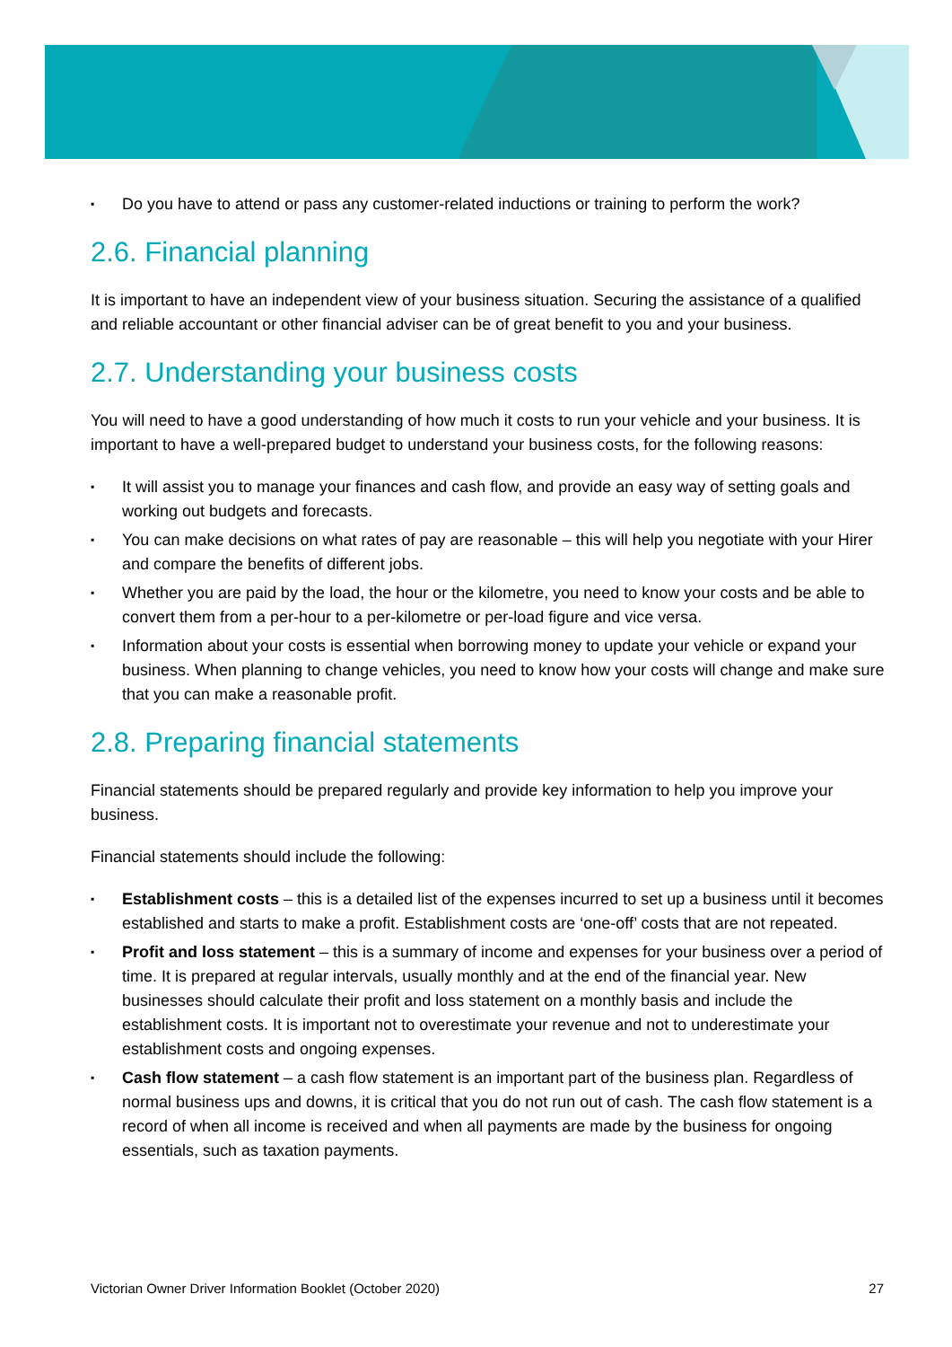▪ Do you have to attend or pass any customer-related inductions or training to perform the work?
2.6. Financial planning
It is important to have an independent view of your business situation. Securing the assistance of a qualified and reliable accountant or other financial adviser can be of great benefit to you and your business.
2.7. Understanding your business costs
You will need to have a good understanding of how much it costs to run your vehicle and your business. It is important to have a well-prepared budget to understand your business costs, for the following reasons:
▪ It will assist you to manage your finances and cash flow, and provide an easy way of setting goals and working out budgets and forecasts.
▪ You can make decisions on what rates of pay are reasonable – this will help you negotiate with your Hirer and compare the benefits of different jobs.
▪ Whether you are paid by the load, the hour or the kilometre, you need to know your costs and be able to convert them from a per-hour to a per-kilometre or per-load figure and vice versa.
▪ Information about your costs is essential when borrowing money to update your vehicle or expand your business. When planning to change vehicles, you need to know how your costs will change and make sure that you can make a reasonable profit.
2.8. Preparing financial statements
Financial statements should be prepared regularly and provide key information to help you improve your business.
Financial statements should include the following:
▪ Establishment costs – this is a detailed list of the expenses incurred to set up a business until it becomes established and starts to make a profit. Establishment costs are ‘one-off’ costs that are not repeated.
▪ Profit and loss statement – this is a summary of income and expenses for your business over a period of time. It is prepared at regular intervals, usually monthly and at the end of the financial year. New businesses should calculate their profit and loss statement on a monthly basis and include the establishment costs. It is important not to overestimate your revenue and not to underestimate your establishment costs and ongoing expenses.
▪ Cash flow statement – a cash flow statement is an important part of the business plan. Regardless of normal business ups and downs, it is critical that you do not run out of cash. The cash flow statement is a record of when all income is received and when all payments are made by the business for ongoing essentials, such as taxation payments.
Victorian Owner Driver Information Booklet (October 2020) 27